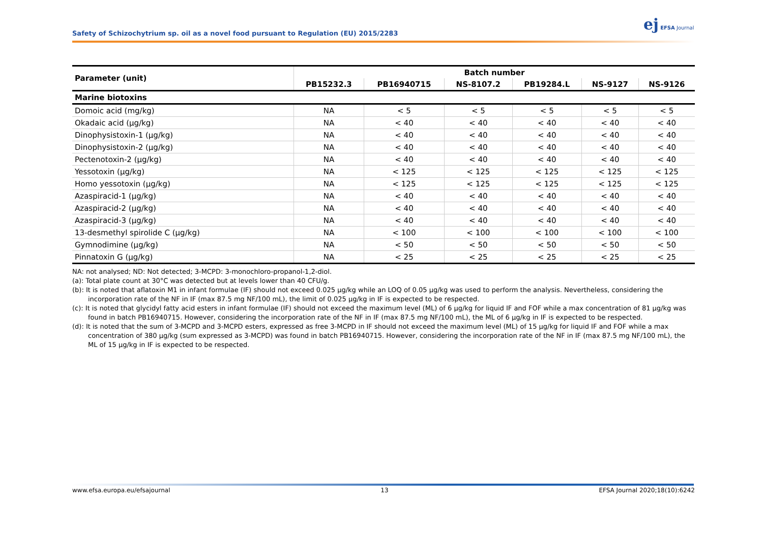ej EFSA Journal
Safety of Schizochytrium sp. oil as a novel food pursuant to Regulation (EU) 2015/2283
| Parameter (unit) | Batch number | | | | | |
| --- | --- | --- | --- | --- | --- | --- |
| | PB15232.3 | PB16940715 | NS-8107.2 | PB19284.L | NS-9127 | NS-9126 |
| Marine biotoxins | | | | | | |
| Domoic acid (mg/kg) | NA | < 5 | < 5 | < 5 | < 5 | < 5 |
| Okadaic acid (µg/kg) | NA | < 40 | < 40 | < 40 | < 40 | < 40 |
| Dinophysistoxin-1 (µg/kg) | NA | < 40 | < 40 | < 40 | < 40 | < 40 |
| Dinophysistoxin-2 (µg/kg) | NA | < 40 | < 40 | < 40 | < 40 | < 40 |
| Pectenotoxin-2 (µg/kg) | NA | < 40 | < 40 | < 40 | < 40 | < 40 |
| Yessotoxin (µg/kg) | NA | < 125 | < 125 | < 125 | < 125 | < 125 |
| Homo yessotoxin (µg/kg) | NA | < 125 | < 125 | < 125 | < 125 | < 125 |
| Azaspiracid-1 (µg/kg) | NA | < 40 | < 40 | < 40 | < 40 | < 40 |
| Azaspiracid-2 (µg/kg) | NA | < 40 | < 40 | < 40 | < 40 | < 40 |
| Azaspiracid-3 (µg/kg) | NA | < 40 | < 40 | < 40 | < 40 | < 40 |
| 13-desmethyl spirolide C (µg/kg) | NA | < 100 | < 100 | < 100 | < 100 | < 100 |
| Gymnodimine (µg/kg) | NA | < 50 | < 50 | < 50 | < 50 | < 50 |
| Pinnatoxin G (µg/kg) | NA | < 25 | < 25 | < 25 | < 25 | < 25 |
NA: not analysed; ND: Not detected; 3-MCPD: 3-monochloro-propanol-1,2-diol.
(a): Total plate count at 30°C was detected but at levels lower than 40 CFU/g.
(b): It is noted that aflatoxin M1 in infant formulae (IF) should not exceed 0.025 µg/kg while an LOQ of 0.05 µg/kg was used to perform the analysis. Nevertheless, considering the incorporation rate of the NF in IF (max 87.5 mg NF/100 mL), the limit of 0.025 µg/kg in IF is expected to be respected.
(c): It is noted that glycidyl fatty acid esters in infant formulae (IF) should not exceed the maximum level (ML) of 6 µg/kg for liquid IF and FOF while a max concentration of 81 µg/kg was found in batch PB16940715. However, considering the incorporation rate of the NF in IF (max 87.5 mg NF/100 mL), the ML of 6 µg/kg in IF is expected to be respected.
(d): It is noted that the sum of 3-MCPD and 3-MCPD esters, expressed as free 3-MCPD in IF should not exceed the maximum level (ML) of 15 µg/kg for liquid IF and FOF while a max concentration of 380 µg/kg (sum expressed as 3-MCPD) was found in batch PB16940715. However, considering the incorporation rate of the NF in IF (max 87.5 mg NF/100 mL), the ML of 15 µg/kg in IF is expected to be respected.
www.efsa.europa.eu/efsajournal 13 EFSA Journal 2020;18(10):6242